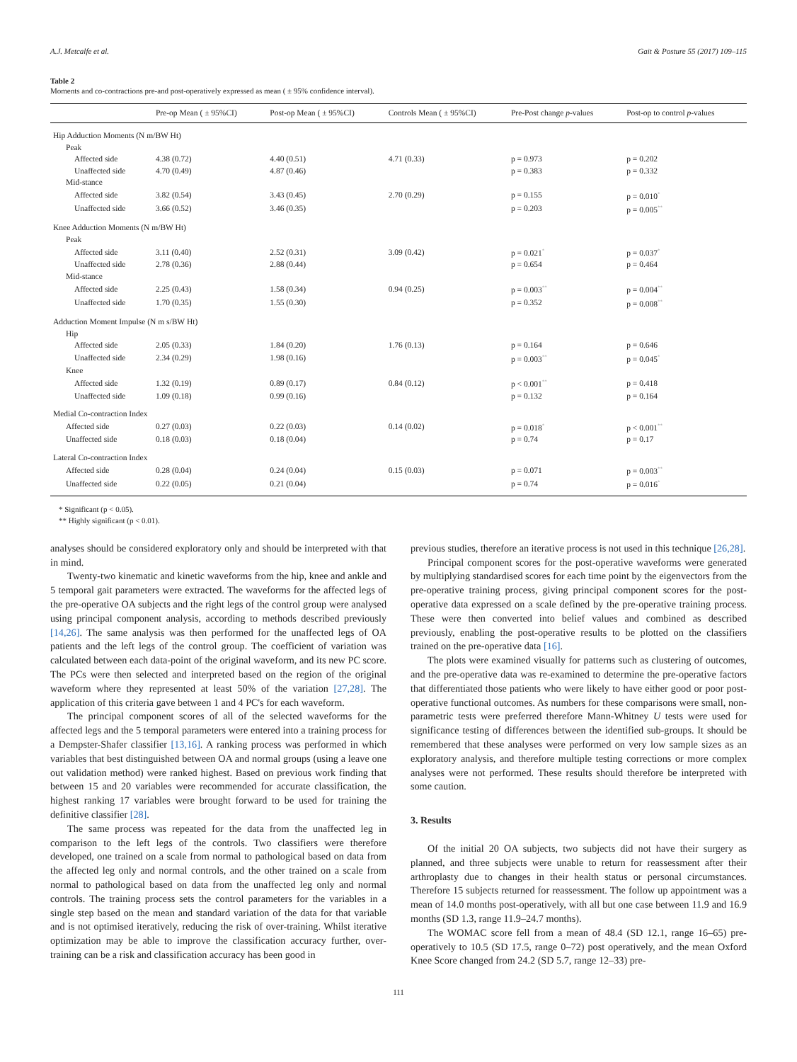A.J. Metcalfe et al. Gait & Posture 55 (2017) 109–115
Table 2
Moments and co-contractions pre-and post-operatively expressed as mean ( ± 95% confidence interval).
| | Pre-op Mean ( ± 95%CI) | Post-op Mean ( ± 95%CI) | Controls Mean ( ± 95%CI) | Pre-Post change p -values | Post-op to control p -values |
| --- | --- | --- | --- | --- | --- |
| Hip Adduction Moments (N m/BW Ht) | | | | | |
| Peak | | | | | |
| Affected side | 4.38 (0.72) | 4.40 (0.51) | 4.71 (0.33) | p = 0.973 | p = 0.202 |
| Unaffected side | 4.70 (0.49) | 4.87 (0.46) | | p = 0.383 | p = 0.332 |
| Mid-stance | | | | | |
| Affected side | 3.82 (0.54) | 3.43 (0.45) | 2.70 (0.29) | p = 0.155 | p = 0.010<sup>*</sup> |
| Unaffected side | 3.66 (0.52) | 3.46 (0.35) | | p = 0.203 | p = 0.005<sup>**</sup> |
| Knee Adduction Moments (N m/BW Ht) | | | | | |
| Peak | | | | | |
| Affected side | 3.11 (0.40) | 2.52 (0.31) | 3.09 (0.42) | p = 0.021<sup>*</sup> | p = 0.037<sup>*</sup> |
| Unaffected side | 2.78 (0.36) | 2.88 (0.44) | | p = 0.654 | p = 0.464 |
| Mid-stance | | | | | |
| Affected side | 2.25 (0.43) | 1.58 (0.34) | 0.94 (0.25) | p = 0.003<sup>**</sup> | p = 0.004<sup>**</sup> |
| Unaffected side | 1.70 (0.35) | 1.55 (0.30) | | p = 0.352 | p = 0.008<sup>**</sup> |
| Adduction Moment Impulse (N m s/BW Ht) | | | | | |
| Hip | | | | | |
| Affected side | 2.05 (0.33) | 1.84 (0.20) | 1.76 (0.13) | p = 0.164 | p = 0.646 |
| Unaffected side | 2.34 (0.29) | 1.98 (0.16) | | p = 0.003<sup>**</sup> | p = 0.045<sup>*</sup> |
| Knee | | | | | |
| Affected side | 1.32 (0.19) | 0.89 (0.17) | 0.84 (0.12) | p < 0.001<sup>**</sup> | p = 0.418 |
| Unaffected side | 1.09 (0.18) | 0.99 (0.16) | | p = 0.132 | p = 0.164 |
| Medial Co-contraction Index | | | | | |
| Affected side | 0.27 (0.03) | 0.22 (0.03) | 0.14 (0.02) | p = 0.018<sup>*</sup> | p < 0.001<sup>**</sup> |
| Unaffected side | 0.18 (0.03) | 0.18 (0.04) | | p = 0.74 | p = 0.17 |
| Lateral Co-contraction Index | | | | | |
| Affected side | 0.28 (0.04) | 0.24 (0.04) | 0.15 (0.03) | p = 0.071 | p = 0.003<sup>**</sup> |
| Unaffected side | 0.22 (0.05) | 0.21 (0.04) | | p = 0.74 | p = 0.016<sup>*</sup> |
* Significant (p < 0.05).
** Highly significant (p < 0.01).
analyses should be considered exploratory only and should be interpreted with that in mind.
Twenty-two kinematic and kinetic waveforms from the hip, knee and ankle and 5 temporal gait parameters were extracted. The waveforms for the affected legs of the pre-operative OA subjects and the right legs of the control group were analysed using principal component analysis, according to methods described previously [14,26]. The same analysis was then performed for the unaffected legs of OA patients and the left legs of the control group. The coefficient of variation was calculated between each data-point of the original waveform, and its new PC score. The PCs were then selected and interpreted based on the region of the original waveform where they represented at least 50% of the variation [27,28]. The application of this criteria gave between 1 and 4 PC's for each waveform.
The principal component scores of all of the selected waveforms for the affected legs and the 5 temporal parameters were entered into a training process for a Dempster-Shafer classifier [13,16]. A ranking process was performed in which variables that best distinguished between OA and normal groups (using a leave one out validation method) were ranked highest. Based on previous work finding that between 15 and 20 variables were recommended for accurate classification, the highest ranking 17 variables were brought forward to be used for training the definitive classifier [28].
The same process was repeated for the data from the unaffected leg in comparison to the left legs of the controls. Two classifiers were therefore developed, one trained on a scale from normal to pathological based on data from the affected leg only and normal controls, and the other trained on a scale from normal to pathological based on data from the unaffected leg only and normal controls. The training process sets the control parameters for the variables in a single step based on the mean and standard variation of the data for that variable and is not optimised iteratively, reducing the risk of over-training. Whilst iterative optimization may be able to improve the classification accuracy further, over-training can be a risk and classification accuracy has been good in
previous studies, therefore an iterative process is not used in this technique [26,28].
Principal component scores for the post-operative waveforms were generated by multiplying standardised scores for each time point by the eigenvectors from the pre-operative training process, giving principal component scores for the post-operative data expressed on a scale defined by the pre-operative training process. These were then converted into belief values and combined as described previously, enabling the post-operative results to be plotted on the classifiers trained on the pre-operative data [16].
The plots were examined visually for patterns such as clustering of outcomes, and the pre-operative data was re-examined to determine the pre-operative factors that differentiated those patients who were likely to have either good or poor post-operative functional outcomes. As numbers for these comparisons were small, non-parametric tests were preferred therefore Mann-Whitney U tests were used for significance testing of differences between the identified sub-groups. It should be remembered that these analyses were performed on very low sample sizes as an exploratory analysis, and therefore multiple testing corrections or more complex analyses were not performed. These results should therefore be interpreted with some caution.
3. Results
Of the initial 20 OA subjects, two subjects did not have their surgery as planned, and three subjects were unable to return for reassessment after their arthroplasty due to changes in their health status or personal circumstances. Therefore 15 subjects returned for reassessment. The follow up appointment was a mean of 14.0 months post-operatively, with all but one case between 11.9 and 16.9 months (SD 1.3, range 11.9–24.7 months).
The WOMAC score fell from a mean of 48.4 (SD 12.1, range 16–65) pre-operatively to 10.5 (SD 17.5, range 0–72) post operatively, and the mean Oxford Knee Score changed from 24.2 (SD 5.7, range 12–33) pre-
111